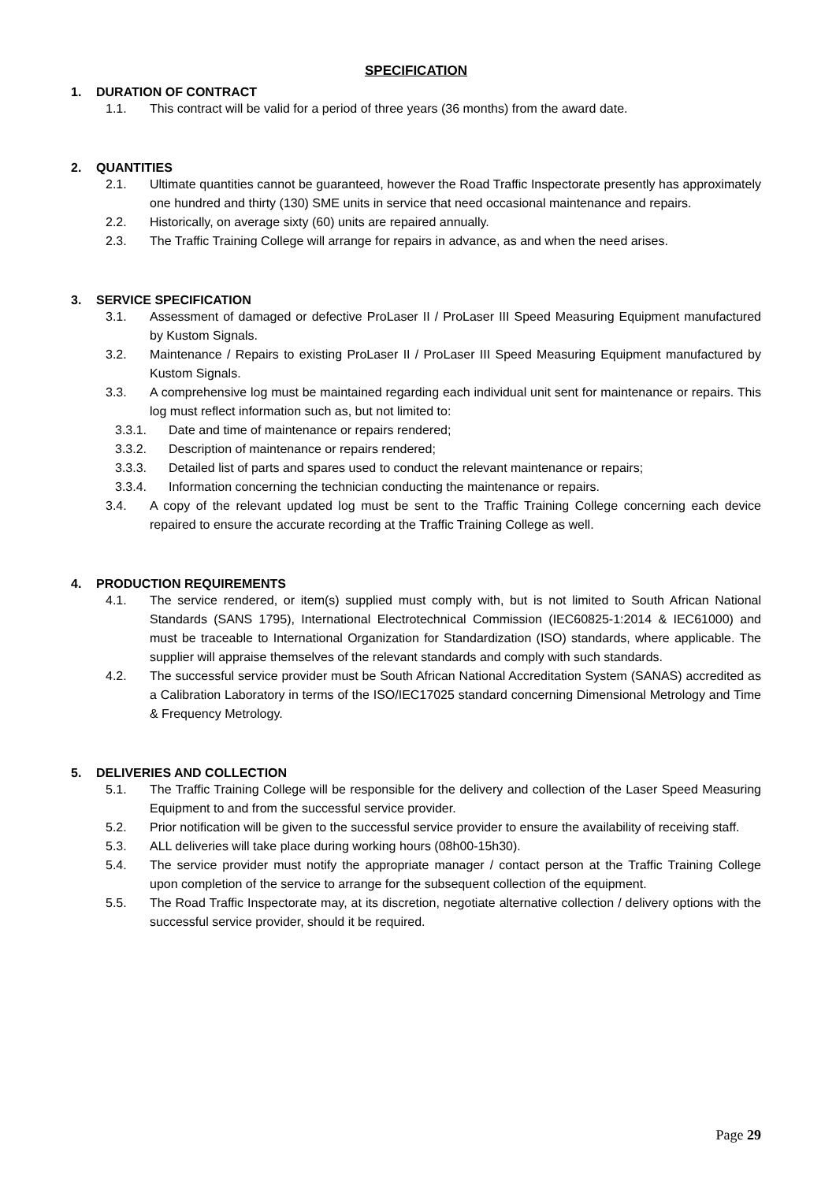SPECIFICATION
1. DURATION OF CONTRACT
1.1. This contract will be valid for a period of three years (36 months) from the award date.
2. QUANTITIES
2.1. Ultimate quantities cannot be guaranteed, however the Road Traffic Inspectorate presently has approximately one hundred and thirty (130) SME units in service that need occasional maintenance and repairs.
2.2. Historically, on average sixty (60) units are repaired annually.
2.3. The Traffic Training College will arrange for repairs in advance, as and when the need arises.
3. SERVICE SPECIFICATION
3.1. Assessment of damaged or defective ProLaser II / ProLaser III Speed Measuring Equipment manufactured by Kustom Signals.
3.2. Maintenance / Repairs to existing ProLaser II / ProLaser III Speed Measuring Equipment manufactured by Kustom Signals.
3.3. A comprehensive log must be maintained regarding each individual unit sent for maintenance or repairs. This log must reflect information such as, but not limited to:
3.3.1. Date and time of maintenance or repairs rendered;
3.3.2. Description of maintenance or repairs rendered;
3.3.3. Detailed list of parts and spares used to conduct the relevant maintenance or repairs;
3.3.4. Information concerning the technician conducting the maintenance or repairs.
3.4. A copy of the relevant updated log must be sent to the Traffic Training College concerning each device repaired to ensure the accurate recording at the Traffic Training College as well.
4. PRODUCTION REQUIREMENTS
4.1. The service rendered, or item(s) supplied must comply with, but is not limited to South African National Standards (SANS 1795), International Electrotechnical Commission (IEC60825-1:2014 & IEC61000) and must be traceable to International Organization for Standardization (ISO) standards, where applicable. The supplier will appraise themselves of the relevant standards and comply with such standards.
4.2. The successful service provider must be South African National Accreditation System (SANAS) accredited as a Calibration Laboratory in terms of the ISO/IEC17025 standard concerning Dimensional Metrology and Time & Frequency Metrology.
5. DELIVERIES AND COLLECTION
5.1. The Traffic Training College will be responsible for the delivery and collection of the Laser Speed Measuring Equipment to and from the successful service provider.
5.2. Prior notification will be given to the successful service provider to ensure the availability of receiving staff.
5.3. ALL deliveries will take place during working hours (08h00-15h30).
5.4. The service provider must notify the appropriate manager / contact person at the Traffic Training College upon completion of the service to arrange for the subsequent collection of the equipment.
5.5. The Road Traffic Inspectorate may, at its discretion, negotiate alternative collection / delivery options with the successful service provider, should it be required.
Page 29